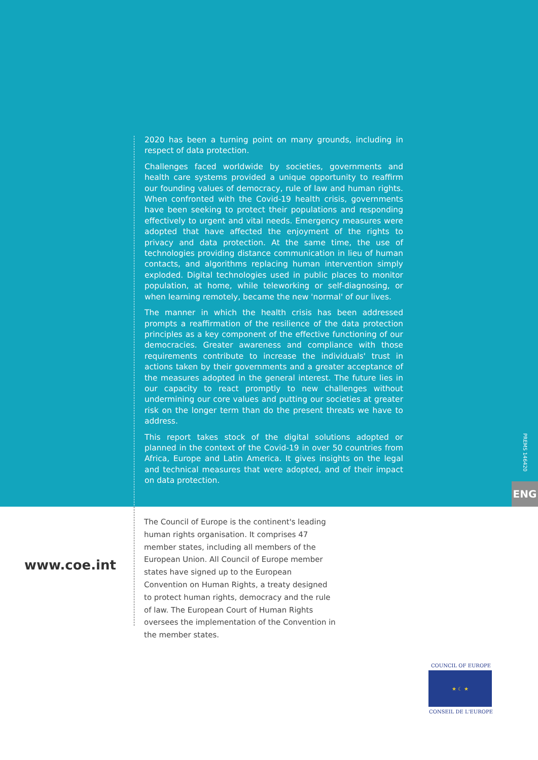2020 has been a turning point on many grounds, including in respect of data protection.
Challenges faced worldwide by societies, governments and health care systems provided a unique opportunity to reaffirm our founding values of democracy, rule of law and human rights. When confronted with the Covid-19 health crisis, governments have been seeking to protect their populations and responding effectively to urgent and vital needs. Emergency measures were adopted that have affected the enjoyment of the rights to privacy and data protection. At the same time, the use of technologies providing distance communication in lieu of human contacts, and algorithms replacing human intervention simply exploded. Digital technologies used in public places to monitor population, at home, while teleworking or self-diagnosing, or when learning remotely, became the new 'normal' of our lives.
The manner in which the health crisis has been addressed prompts a reaffirmation of the resilience of the data protection principles as a key component of the effective functioning of our democracies. Greater awareness and compliance with those requirements contribute to increase the individuals' trust in actions taken by their governments and a greater acceptance of the measures adopted in the general interest. The future lies in our capacity to react promptly to new challenges without undermining our core values and putting our societies at greater risk on the longer term than do the present threats we have to address.
This report takes stock of the digital solutions adopted or planned in the context of the Covid-19 in over 50 countries from Africa, Europe and Latin America. It gives insights on the legal and technical measures that were adopted, and of their impact on data protection.
PREMS 146420
ENG
www.coe.int
The Council of Europe is the continent's leading human rights organisation. It comprises 47 member states, including all members of the European Union. All Council of Europe member states have signed up to the European Convention on Human Rights, a treaty designed to protect human rights, democracy and the rule of law. The European Court of Human Rights oversees the implementation of the Convention in the member states.
COUNCIL OF EUROPE
★ ☾ ★
CONSEIL DE L'EUROPE